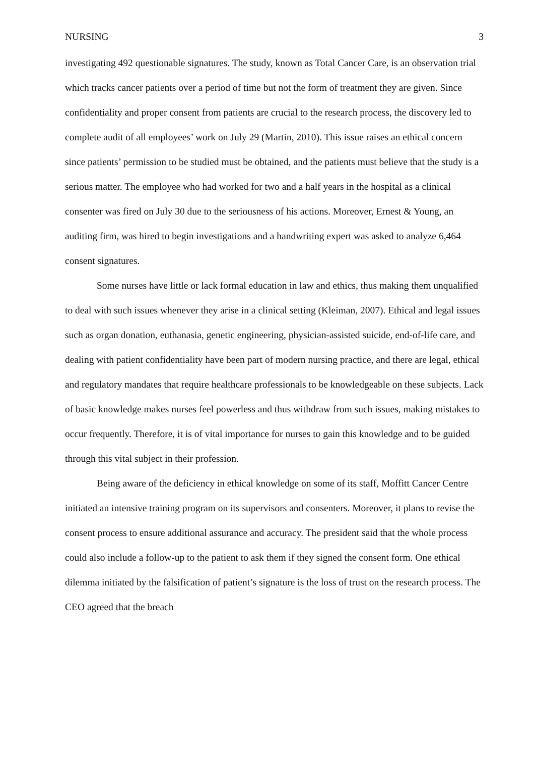NURSING 3
investigating 492 questionable signatures. The study, known as Total Cancer Care, is an observation trial which tracks cancer patients over a period of time but not the form of treatment they are given. Since confidentiality and proper consent from patients are crucial to the research process, the discovery led to complete audit of all employees’ work on July 29 (Martin, 2010). This issue raises an ethical concern since patients’ permission to be studied must be obtained, and the patients must believe that the study is a serious matter. The employee who had worked for two and a half years in the hospital as a clinical consenter was fired on July 30 due to the seriousness of his actions. Moreover, Ernest & Young, an auditing firm, was hired to begin investigations and a handwriting expert was asked to analyze 6,464 consent signatures.
Some nurses have little or lack formal education in law and ethics, thus making them unqualified to deal with such issues whenever they arise in a clinical setting (Kleiman, 2007). Ethical and legal issues such as organ donation, euthanasia, genetic engineering, physician-assisted suicide, end-of-life care, and dealing with patient confidentiality have been part of modern nursing practice, and there are legal, ethical and regulatory mandates that require healthcare professionals to be knowledgeable on these subjects. Lack of basic knowledge makes nurses feel powerless and thus withdraw from such issues, making mistakes to occur frequently. Therefore, it is of vital importance for nurses to gain this knowledge and to be guided through this vital subject in their profession.
Being aware of the deficiency in ethical knowledge on some of its staff, Moffitt Cancer Centre initiated an intensive training program on its supervisors and consenters. Moreover, it plans to revise the consent process to ensure additional assurance and accuracy. The president said that the whole process could also include a follow-up to the patient to ask them if they signed the consent form. One ethical dilemma initiated by the falsification of patient’s signature is the loss of trust on the research process. The CEO agreed that the breach